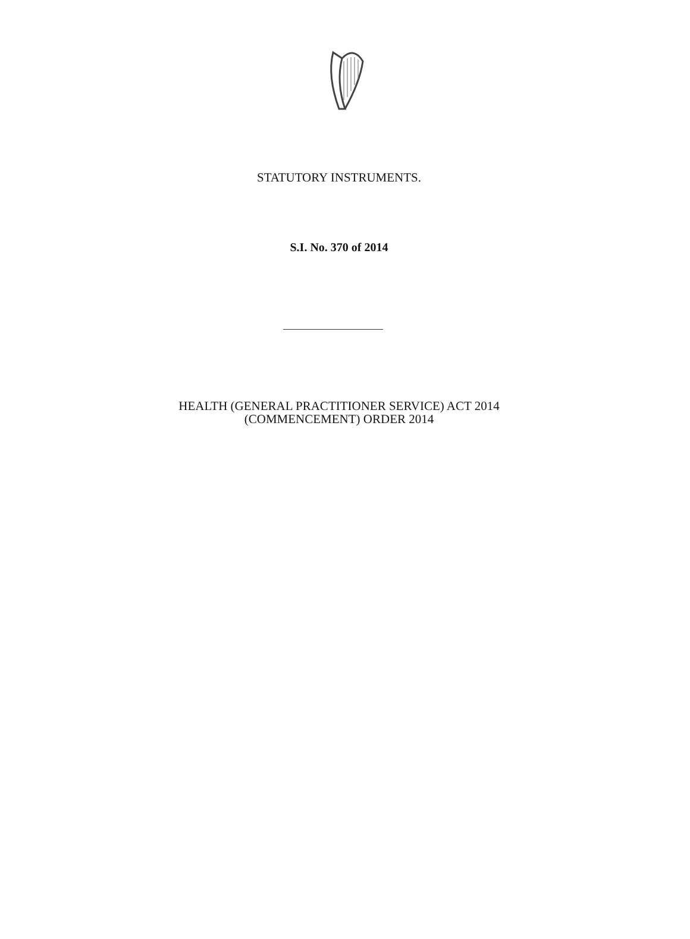STATUTORY INSTRUMENTS.
S.I. No. 370 of 2014
HEALTH (GENERAL PRACTITIONER SERVICE) ACT 2014
(COMMENCEMENT) ORDER 2014